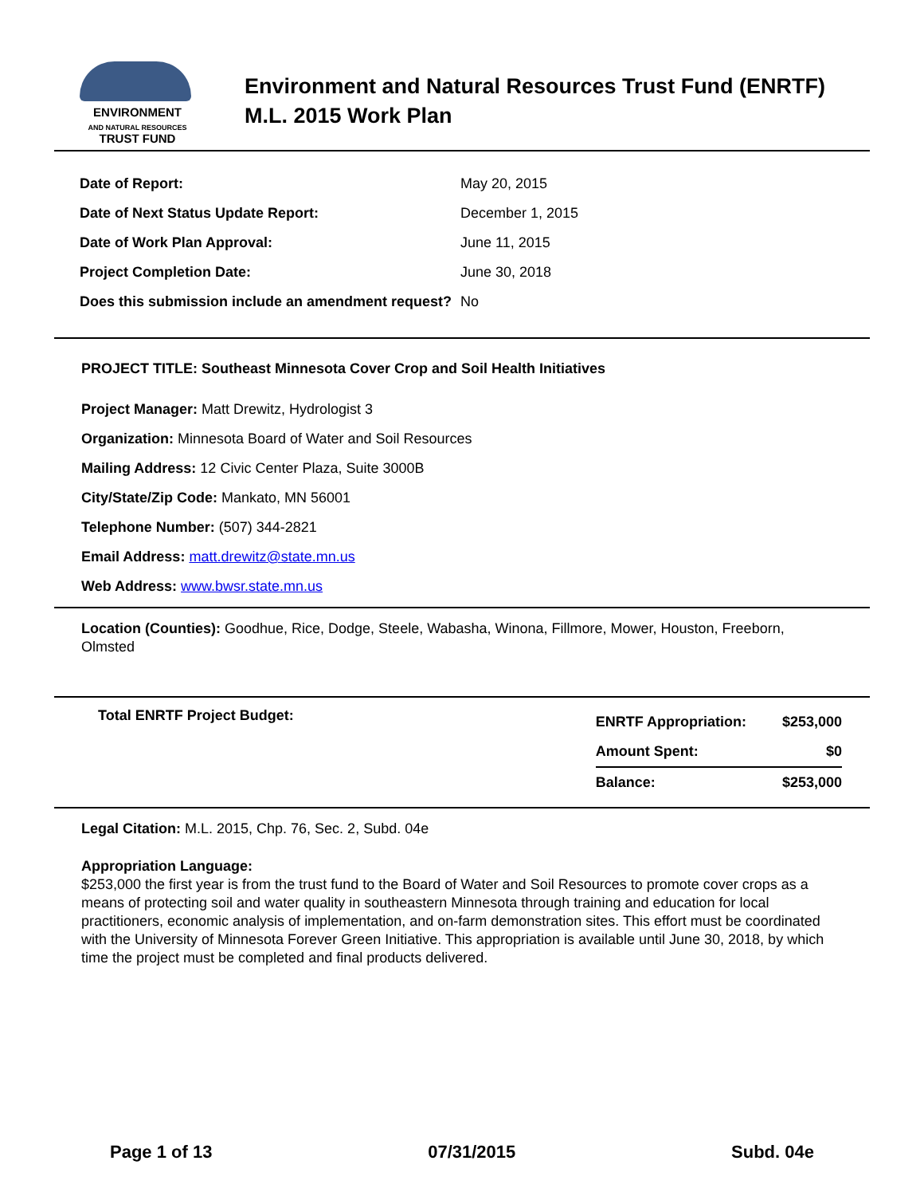ENVIRONMENT
AND NATURAL RESOURCES
TRUST FUND
Environment and Natural Resources Trust Fund (ENRTF)
M.L. 2015 Work Plan
| Date of Report: | May 20, 2015 |
| Date of Next Status Update Report: | December 1, 2015 |
| Date of Work Plan Approval: | June 11, 2015 |
| Project Completion Date: | June 30, 2018 |
| Does this submission include an amendment request? | No |
PROJECT TITLE: Southeast Minnesota Cover Crop and Soil Health Initiatives
Project Manager: Matt Drewitz, Hydrologist 3
Organization: Minnesota Board of Water and Soil Resources
Mailing Address: 12 Civic Center Plaza, Suite 3000B
City/State/Zip Code: Mankato, MN 56001
Telephone Number: (507) 344-2821
Email Address: matt.drewitz@state.mn.us
Web Address: www.bwsr.state.mn.us
Location (Counties): Goodhue, Rice, Dodge, Steele, Wabasha, Winona, Fillmore, Mower, Houston, Freeborn, Olmsted
Total ENRTF Project Budget:
| ENRTF Appropriation: | $253,000 |
| Amount Spent: | $0 |
| Balance: | $253,000 |
Legal Citation: M.L. 2015, Chp. 76, Sec. 2, Subd. 04e
Appropriation Language:
$253,000 the first year is from the trust fund to the Board of Water and Soil Resources to promote cover crops as a means of protecting soil and water quality in southeastern Minnesota through training and education for local practitioners, economic analysis of implementation, and on-farm demonstration sites. This effort must be coordinated with the University of Minnesota Forever Green Initiative. This appropriation is available until June 30, 2018, by which time the project must be completed and final products delivered.
Page 1 of 13 07/31/2015 Subd. 04e